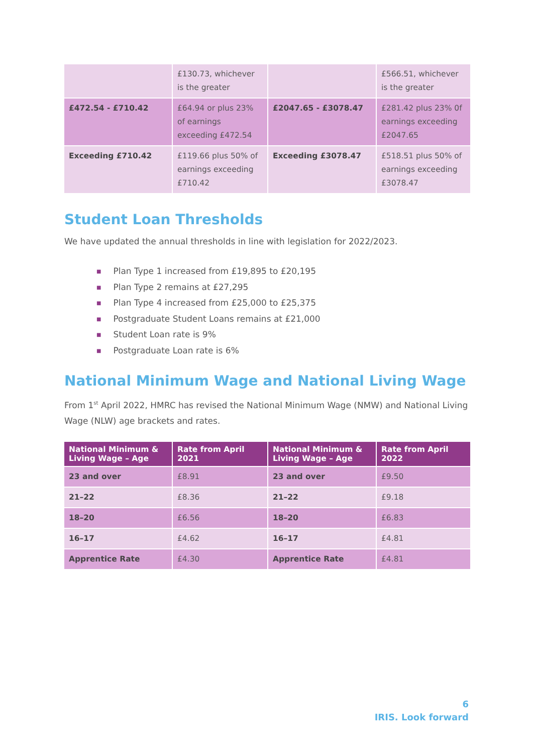| | £130.73, whichever is the greater | | £566.51, whichever is the greater |
| £472.54 - £710.42 | £64.94 or plus 23% of earnings exceeding £472.54 | £2047.65 - £3078.47 | £281.42 plus 23% 0f earnings exceeding £2047.65 |
| Exceeding £710.42 | £119.66 plus 50% of earnings exceeding £710.42 | Exceeding £3078.47 | £518.51 plus 50% of earnings exceeding £3078.47 |
Student Loan Thresholds
We have updated the annual thresholds in line with legislation for 2022/2023.
■ Plan Type 1 increased from £19,895 to £20,195
■ Plan Type 2 remains at £27,295
■ Plan Type 4 increased from £25,000 to £25,375
■ Postgraduate Student Loans remains at £21,000
■ Student Loan rate is 9%
■ Postgraduate Loan rate is 6%
National Minimum Wage and National Living Wage
From 1<sup>st</sup> April 2022, HMRC has revised the National Minimum Wage (NMW) and National Living Wage (NLW) age brackets and rates.
| National Minimum & Living Wage – Age | Rate from April 2021 | National Minimum & Living Wage – Age | Rate from April 2022 |
| --- | --- | --- | --- |
| 23 and over | £8.91 | 23 and over | £9.50 |
| 21–22 | £8.36 | 21–22 | £9.18 |
| 18–20 | £6.56 | 18–20 | £6.83 |
| 16–17 | £4.62 | 16–17 | £4.81 |
| Apprentice Rate | £4.30 | Apprentice Rate | £4.81 |
6
IRIS. Look forward